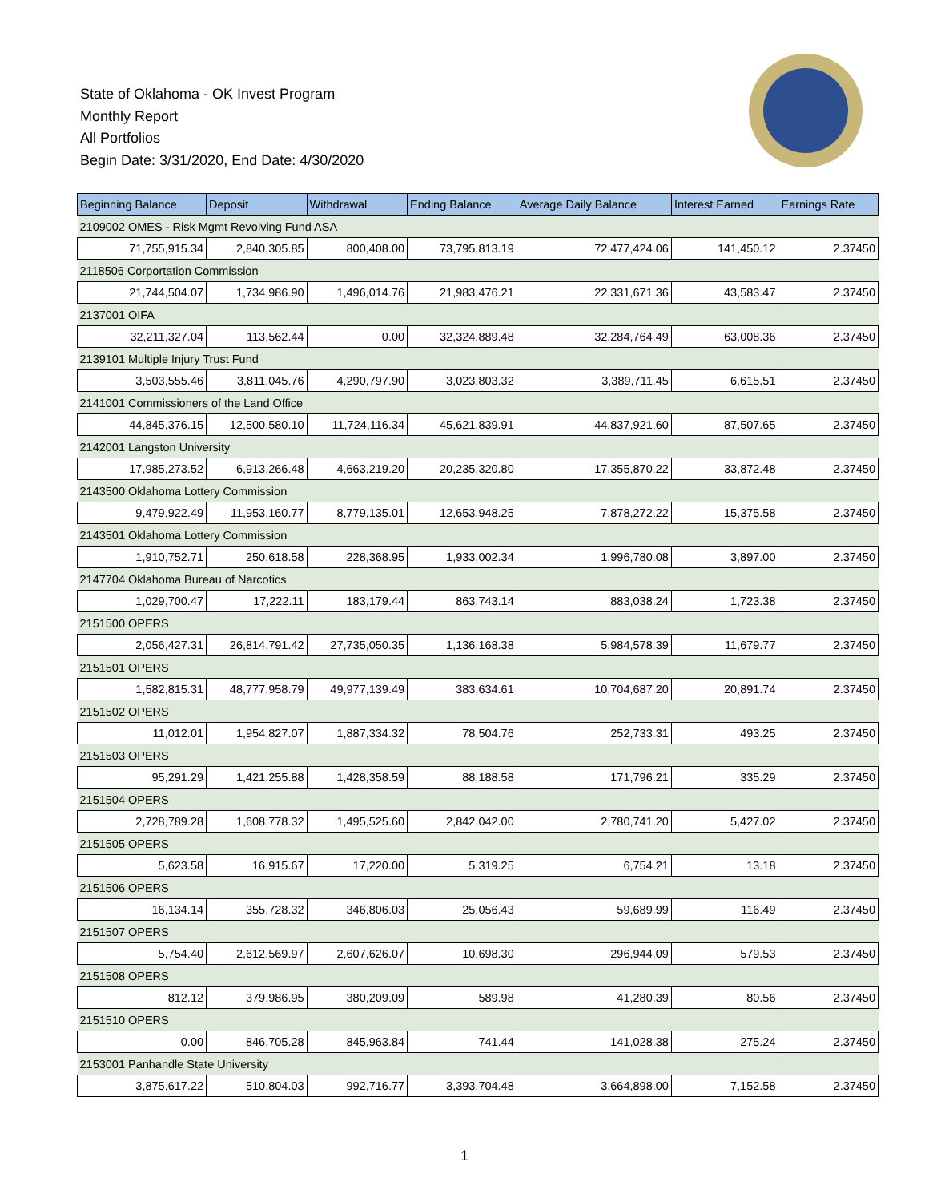State of Oklahoma - OK Invest Program
Monthly Report
All Portfolios
Begin Date: 3/31/2020, End Date: 4/30/2020
| Beginning Balance | Deposit | Withdrawal | Ending Balance | Average Daily Balance | Interest Earned | Earnings Rate |
| --- | --- | --- | --- | --- | --- | --- |
| 2109002 OMES - Risk Mgmt Revolving Fund ASA | | | | | | |
| 71,755,915.34 | 2,840,305.85 | 800,408.00 | 73,795,813.19 | 72,477,424.06 | 141,450.12 | 2.37450 |
| 2118506 Corportation Commission | | | | | | |
| 21,744,504.07 | 1,734,986.90 | 1,496,014.76 | 21,983,476.21 | 22,331,671.36 | 43,583.47 | 2.37450 |
| 2137001 OIFA | | | | | | |
| 32,211,327.04 | 113,562.44 | 0.00 | 32,324,889.48 | 32,284,764.49 | 63,008.36 | 2.37450 |
| 2139101 Multiple Injury Trust Fund | | | | | | |
| 3,503,555.46 | 3,811,045.76 | 4,290,797.90 | 3,023,803.32 | 3,389,711.45 | 6,615.51 | 2.37450 |
| 2141001 Commissioners of the Land Office | | | | | | |
| 44,845,376.15 | 12,500,580.10 | 11,724,116.34 | 45,621,839.91 | 44,837,921.60 | 87,507.65 | 2.37450 |
| 2142001 Langston University | | | | | | |
| 17,985,273.52 | 6,913,266.48 | 4,663,219.20 | 20,235,320.80 | 17,355,870.22 | 33,872.48 | 2.37450 |
| 2143500 Oklahoma Lottery Commission | | | | | | |
| 9,479,922.49 | 11,953,160.77 | 8,779,135.01 | 12,653,948.25 | 7,878,272.22 | 15,375.58 | 2.37450 |
| 2143501 Oklahoma Lottery Commission | | | | | | |
| 1,910,752.71 | 250,618.58 | 228,368.95 | 1,933,002.34 | 1,996,780.08 | 3,897.00 | 2.37450 |
| 2147704 Oklahoma Bureau of Narcotics | | | | | | |
| 1,029,700.47 | 17,222.11 | 183,179.44 | 863,743.14 | 883,038.24 | 1,723.38 | 2.37450 |
| 2151500 OPERS | | | | | | |
| 2,056,427.31 | 26,814,791.42 | 27,735,050.35 | 1,136,168.38 | 5,984,578.39 | 11,679.77 | 2.37450 |
| 2151501 OPERS | | | | | | |
| 1,582,815.31 | 48,777,958.79 | 49,977,139.49 | 383,634.61 | 10,704,687.20 | 20,891.74 | 2.37450 |
| 2151502 OPERS | | | | | | |
| 11,012.01 | 1,954,827.07 | 1,887,334.32 | 78,504.76 | 252,733.31 | 493.25 | 2.37450 |
| 2151503 OPERS | | | | | | |
| 95,291.29 | 1,421,255.88 | 1,428,358.59 | 88,188.58 | 171,796.21 | 335.29 | 2.37450 |
| 2151504 OPERS | | | | | | |
| 2,728,789.28 | 1,608,778.32 | 1,495,525.60 | 2,842,042.00 | 2,780,741.20 | 5,427.02 | 2.37450 |
| 2151505 OPERS | | | | | | |
| 5,623.58 | 16,915.67 | 17,220.00 | 5,319.25 | 6,754.21 | 13.18 | 2.37450 |
| 2151506 OPERS | | | | | | |
| 16,134.14 | 355,728.32 | 346,806.03 | 25,056.43 | 59,689.99 | 116.49 | 2.37450 |
| 2151507 OPERS | | | | | | |
| 5,754.40 | 2,612,569.97 | 2,607,626.07 | 10,698.30 | 296,944.09 | 579.53 | 2.37450 |
| 2151508 OPERS | | | | | | |
| 812.12 | 379,986.95 | 380,209.09 | 589.98 | 41,280.39 | 80.56 | 2.37450 |
| 2151510 OPERS | | | | | | |
| 0.00 | 846,705.28 | 845,963.84 | 741.44 | 141,028.38 | 275.24 | 2.37450 |
| 2153001 Panhandle State University | | | | | | |
| 3,875,617.22 | 510,804.03 | 992,716.77 | 3,393,704.48 | 3,664,898.00 | 7,152.58 | 2.37450 |
1